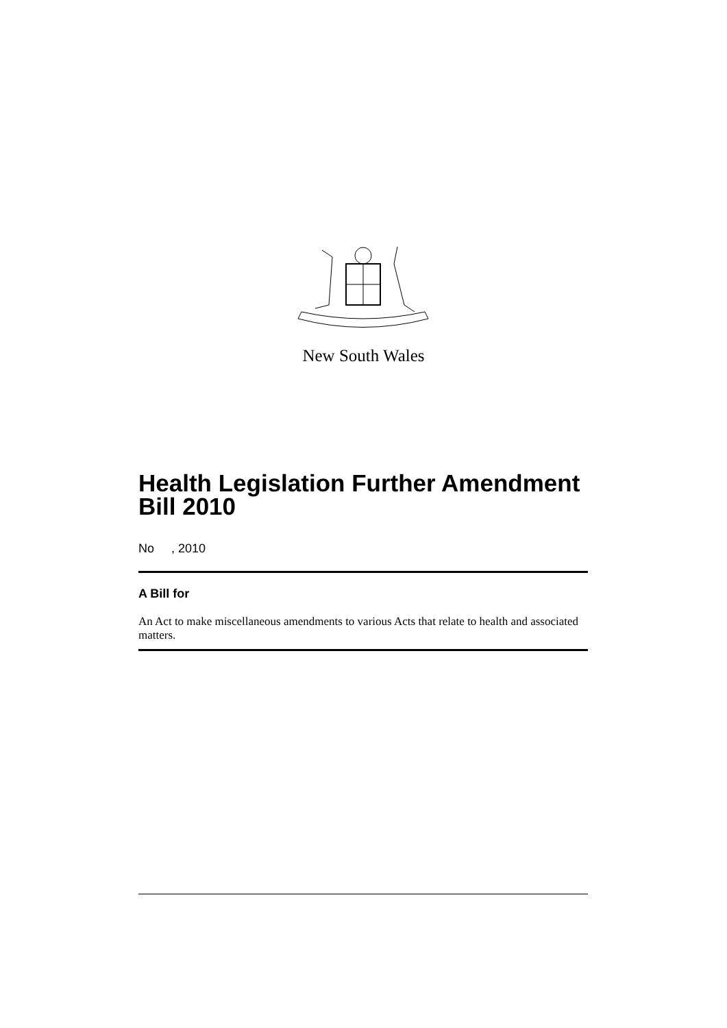New South Wales
Health Legislation Further Amendment Bill 2010
No , 2010
A Bill for
An Act to make miscellaneous amendments to various Acts that relate to health and associated matters.